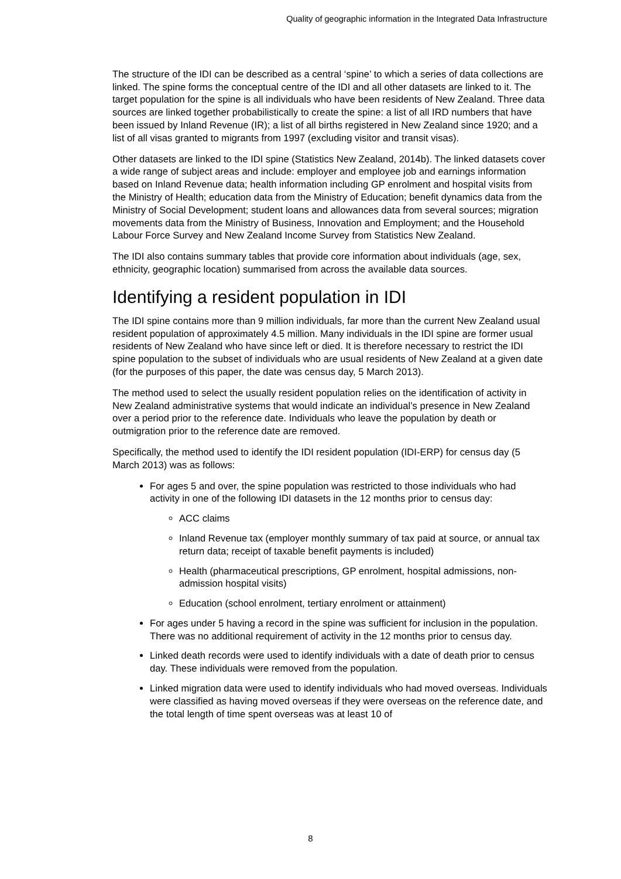Quality of geographic information in the Integrated Data Infrastructure
The structure of the IDI can be described as a central ‘spine’ to which a series of data collections are linked. The spine forms the conceptual centre of the IDI and all other datasets are linked to it. The target population for the spine is all individuals who have been residents of New Zealand. Three data sources are linked together probabilistically to create the spine: a list of all IRD numbers that have been issued by Inland Revenue (IR); a list of all births registered in New Zealand since 1920; and a list of all visas granted to migrants from 1997 (excluding visitor and transit visas).
Other datasets are linked to the IDI spine (Statistics New Zealand, 2014b). The linked datasets cover a wide range of subject areas and include: employer and employee job and earnings information based on Inland Revenue data; health information including GP enrolment and hospital visits from the Ministry of Health; education data from the Ministry of Education; benefit dynamics data from the Ministry of Social Development; student loans and allowances data from several sources; migration movements data from the Ministry of Business, Innovation and Employment; and the Household Labour Force Survey and New Zealand Income Survey from Statistics New Zealand.
The IDI also contains summary tables that provide core information about individuals (age, sex, ethnicity, geographic location) summarised from across the available data sources.
Identifying a resident population in IDI
The IDI spine contains more than 9 million individuals, far more than the current New Zealand usual resident population of approximately 4.5 million. Many individuals in the IDI spine are former usual residents of New Zealand who have since left or died. It is therefore necessary to restrict the IDI spine population to the subset of individuals who are usual residents of New Zealand at a given date (for the purposes of this paper, the date was census day, 5 March 2013).
The method used to select the usually resident population relies on the identification of activity in New Zealand administrative systems that would indicate an individual’s presence in New Zealand over a period prior to the reference date. Individuals who leave the population by death or outmigration prior to the reference date are removed.
Specifically, the method used to identify the IDI resident population (IDI-ERP) for census day (5 March 2013) was as follows:
For ages 5 and over, the spine population was restricted to those individuals who had activity in one of the following IDI datasets in the 12 months prior to census day:
ACC claims
Inland Revenue tax (employer monthly summary of tax paid at source, or annual tax return data; receipt of taxable benefit payments is included)
Health (pharmaceutical prescriptions, GP enrolment, hospital admissions, non-admission hospital visits)
Education (school enrolment, tertiary enrolment or attainment)
For ages under 5 having a record in the spine was sufficient for inclusion in the population. There was no additional requirement of activity in the 12 months prior to census day.
Linked death records were used to identify individuals with a date of death prior to census day. These individuals were removed from the population.
Linked migration data were used to identify individuals who had moved overseas. Individuals were classified as having moved overseas if they were overseas on the reference date, and the total length of time spent overseas was at least 10 of
8